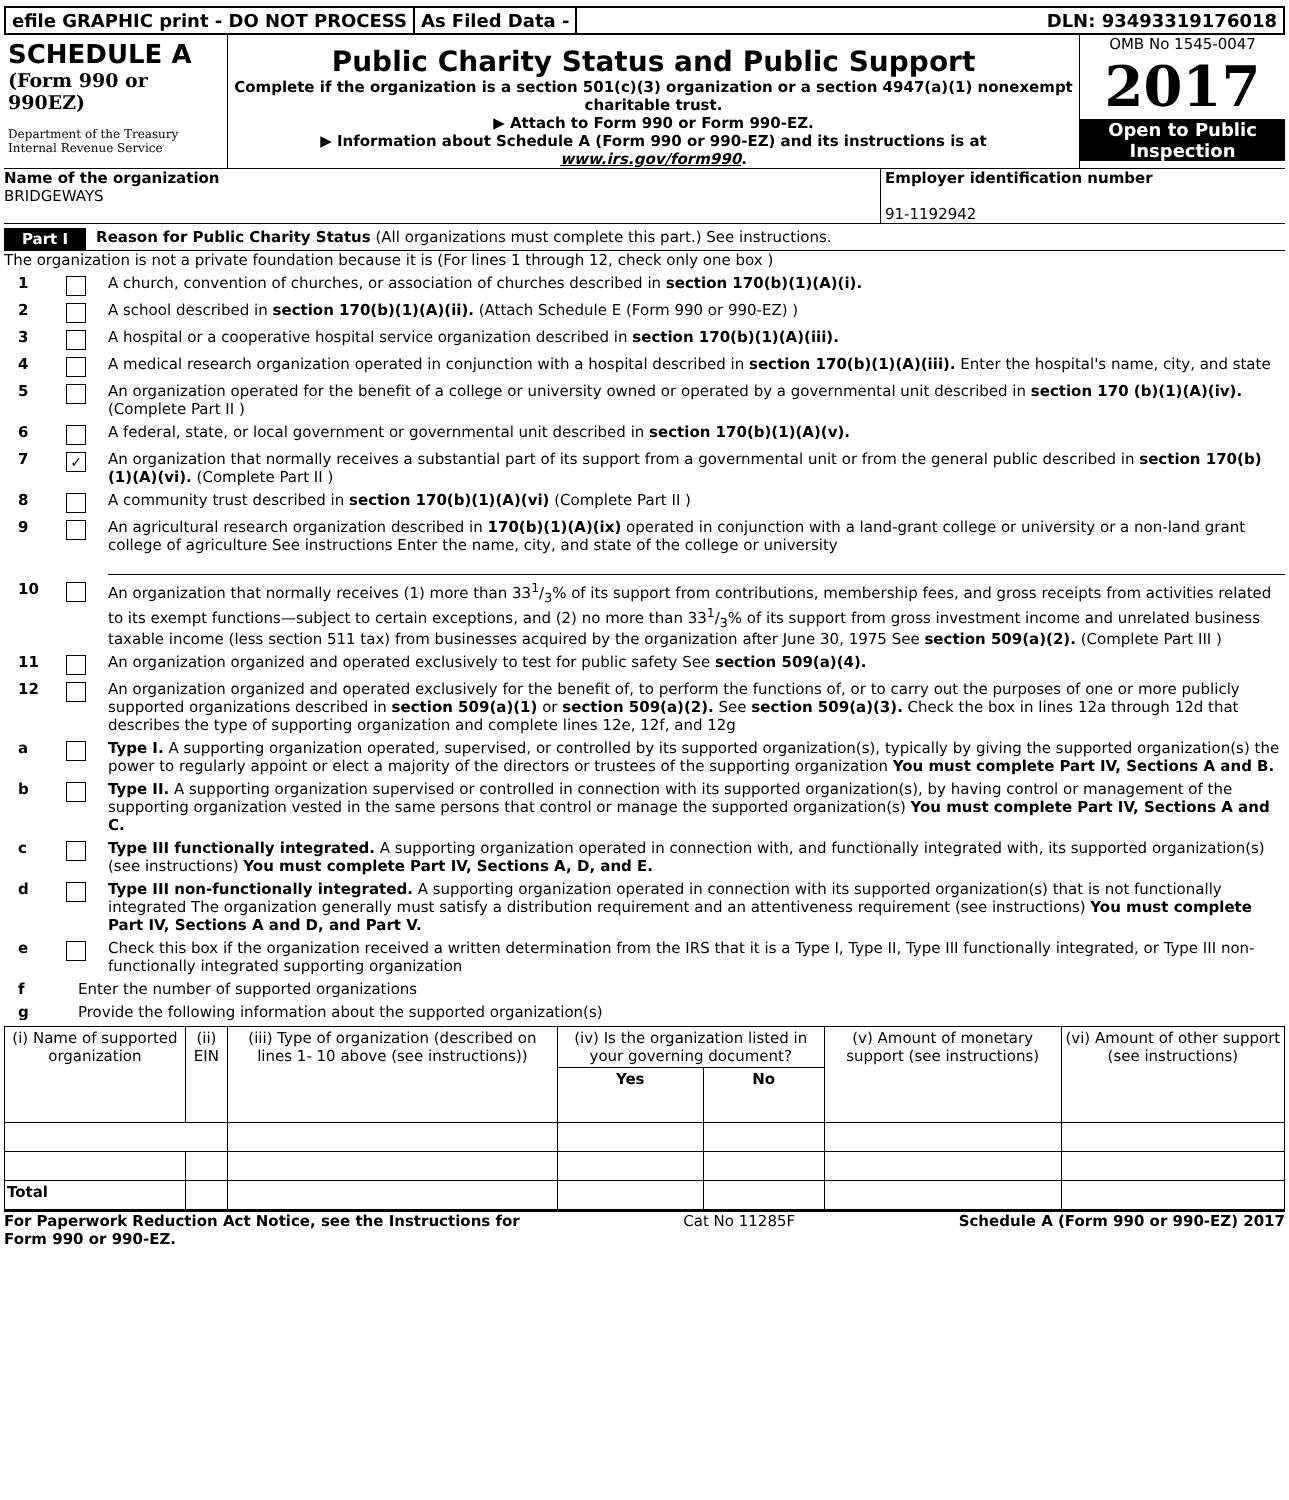efile GRAPHIC print - DO NOT PROCESS
As Filed Data - DLN: 93493319176018
SCHEDULE A
(Form 990 or 990EZ)
Department of the Treasury Internal Revenue Service
Public Charity Status and Public Support
Complete if the organization is a section 501(c)(3) organization or a section 4947(a)(1) nonexempt charitable trust.
▶ Attach to Form 990 or Form 990-EZ.
▶ Information about Schedule A (Form 990 or 990-EZ) and its instructions is at www.irs.gov/form990.
OMB No 1545-0047
2017
Open to Public Inspection
Name of the organization
BRIDGEWAYS
Employer identification number
91-1192942
Part I Reason for Public Charity Status (All organizations must complete this part.) See instructions.
The organization is not a private foundation because it is (For lines 1 through 12, check only one box )
1 A church, convention of churches, or association of churches described in section 170(b)(1)(A)(i).
2 A school described in section 170(b)(1)(A)(ii). (Attach Schedule E (Form 990 or 990-EZ) )
3 A hospital or a cooperative hospital service organization described in section 170(b)(1)(A)(iii).
4 A medical research organization operated in conjunction with a hospital described in section 170(b)(1)(A)(iii). Enter the hospital's name, city, and state
5 An organization operated for the benefit of a college or university owned or operated by a governmental unit described in section 170 (b)(1)(A)(iv). (Complete Part II )
6 A federal, state, or local government or governmental unit described in section 170(b)(1)(A)(v).
7 ✓ An organization that normally receives a substantial part of its support from a governmental unit or from the general public described in section 170(b)(1)(A)(vi). (Complete Part II )
8 A community trust described in section 170(b)(1)(A)(vi) (Complete Part II )
9 An agricultural research organization described in 170(b)(1)(A)(ix) operated in conjunction with a land-grant college or university or a non-land grant college of agriculture See instructions Enter the name, city, and state of the college or university
10 An organization that normally receives (1) more than 331/3% of its support from contributions, membership fees, and gross receipts from activities related to its exempt functions—subject to certain exceptions, and (2) no more than 331/3% of its support from gross investment income and unrelated business taxable income (less section 511 tax) from businesses acquired by the organization after June 30, 1975 See section 509(a)(2). (Complete Part III )
11 An organization organized and operated exclusively to test for public safety See section 509(a)(4).
12 An organization organized and operated exclusively for the benefit of, to perform the functions of, or to carry out the purposes of one or more publicly supported organizations described in section 509(a)(1) or section 509(a)(2). See section 509(a)(3). Check the box in lines 12a through 12d that describes the type of supporting organization and complete lines 12e, 12f, and 12g
a Type I. A supporting organization operated, supervised, or controlled by its supported organization(s), typically by giving the supported organization(s) the power to regularly appoint or elect a majority of the directors or trustees of the supporting organization You must complete Part IV, Sections A and B.
b Type II. A supporting organization supervised or controlled in connection with its supported organization(s), by having control or management of the supporting organization vested in the same persons that control or manage the supported organization(s) You must complete Part IV, Sections A and C.
c Type III functionally integrated. A supporting organization operated in connection with, and functionally integrated with, its supported organization(s) (see instructions) You must complete Part IV, Sections A, D, and E.
d Type III non-functionally integrated. A supporting organization operated in connection with its supported organization(s) that is not functionally integrated The organization generally must satisfy a distribution requirement and an attentiveness requirement (see instructions) You must complete Part IV, Sections A and D, and Part V.
e Check this box if the organization received a written determination from the IRS that it is a Type I, Type II, Type III functionally integrated, or Type III non-functionally integrated supporting organization
f Enter the number of supported organizations
g Provide the following information about the supported organization(s)
| (i) Name of supported organization | (ii) EIN | (iii) Type of organization (described on lines 1- 10 above (see instructions)) | (iv) Is the organization listed in your governing document? | | (v) Amount of monetary support (see instructions) | (vi) Amount of other support (see instructions) |
| --- | --- | --- | --- | --- | --- | --- |
| | | | Yes | No | | |
| Total | | | | | | |
For Paperwork Reduction Act Notice, see the Instructions for
Form 990 or 990-EZ. Cat No 11285F Schedule A (Form 990 or 990-EZ) 2017